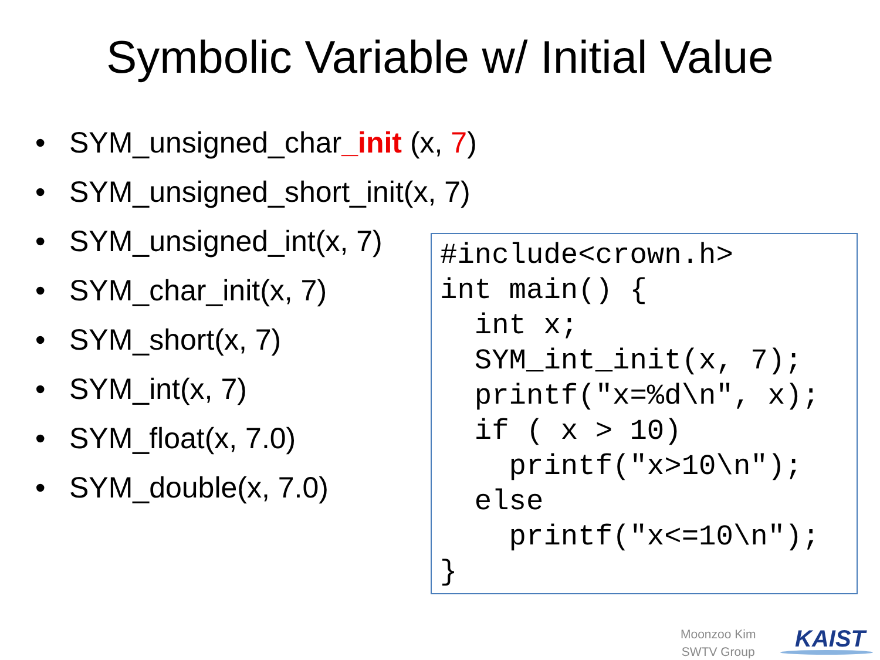Symbolic Variable w/ Initial Value
• SYM_unsigned_char_init (x, 7)
• SYM_unsigned_short_init(x, 7)
• SYM_unsigned_int(x, 7)
• SYM_char_init(x, 7)
• SYM_short(x, 7)
• SYM_int(x, 7)
• SYM_float(x, 7.0)
• SYM_double(x, 7.0)
#include<crown.h>
int main() {
  int x;
  SYM_int_init(x, 7);
  printf("x=%d\n", x);
  if ( x > 10)
    printf("x>10\n");
  else
    printf("x<=10\n");
}
Moonzoo Kim
SWTV Group
KAIST